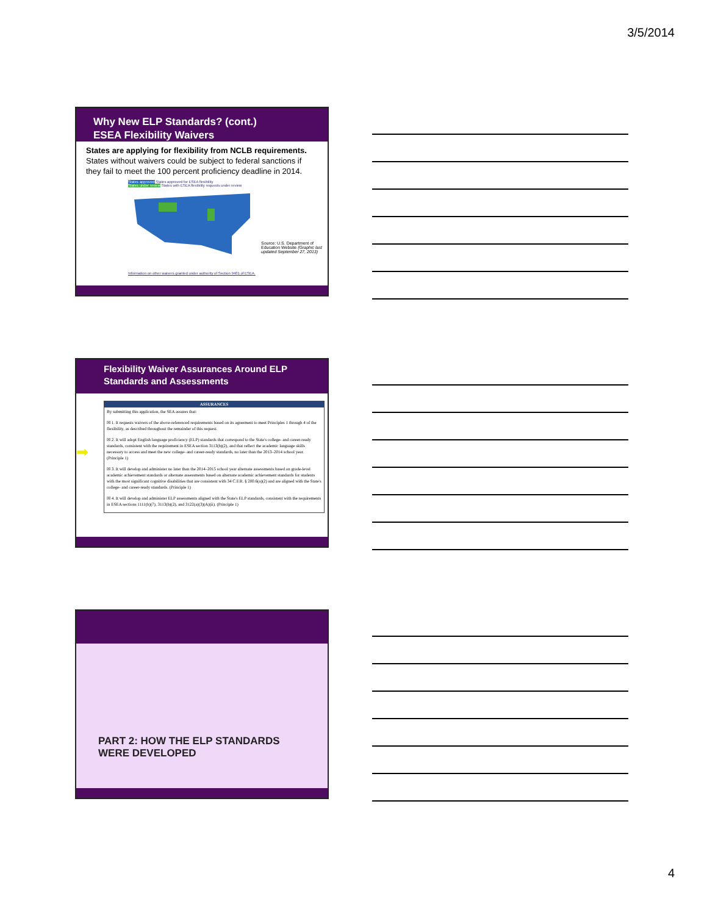3/5/2014
Why New ELP Standards? (cont.)
ESEA Flexibility Waivers
States are applying for flexibility from NCLB requirements. States without waivers could be subject to federal sanctions if they fail to meet the 100 percent proficiency deadline in 2014.
States approved States approved for ESEA flexibility
States under review States with ESEA flexibility requests under review
Source: U.S. Department of Education Website (Graphic last updated September 27, 2013)
Information on other waivers granted under authority of Section 9401 of ESEA.
Flexibility Waiver Assurances Around ELP Standards and Assessments
➡
ASSURANCES
By submitting this application, the SEA assures that:
☒ 1. It requests waivers of the above-referenced requirements based on its agreement to meet Principles 1 through 4 of the flexibility, as described throughout the remainder of this request.
☒ 2. It will adopt English language proficiency (ELP) standards that correspond to the State's college- and career-ready standards, consistent with the requirement in ESEA section 3113(b)(2), and that reflect the academic language skills necessary to access and meet the new college- and career-ready standards, no later than the 2013–2014 school year. (Principle 1)
☒ 3. It will develop and administer no later than the 2014–2015 school year alternate assessments based on grade-level academic achievement standards or alternate assessments based on alternate academic achievement standards for students with the most significant cognitive disabilities that are consistent with 34 C.F.R. § 200.6(a)(2) and are aligned with the State's college- and career-ready standards. (Principle 1)
☒ 4. It will develop and administer ELP assessments aligned with the State's ELP standards, consistent with the requirements in ESEA sections 1111(b)(7), 3113(b)(2), and 3122(a)(3)(A)(ii). (Principle 1)
PART 2: HOW THE ELP STANDARDS WERE DEVELOPED
4